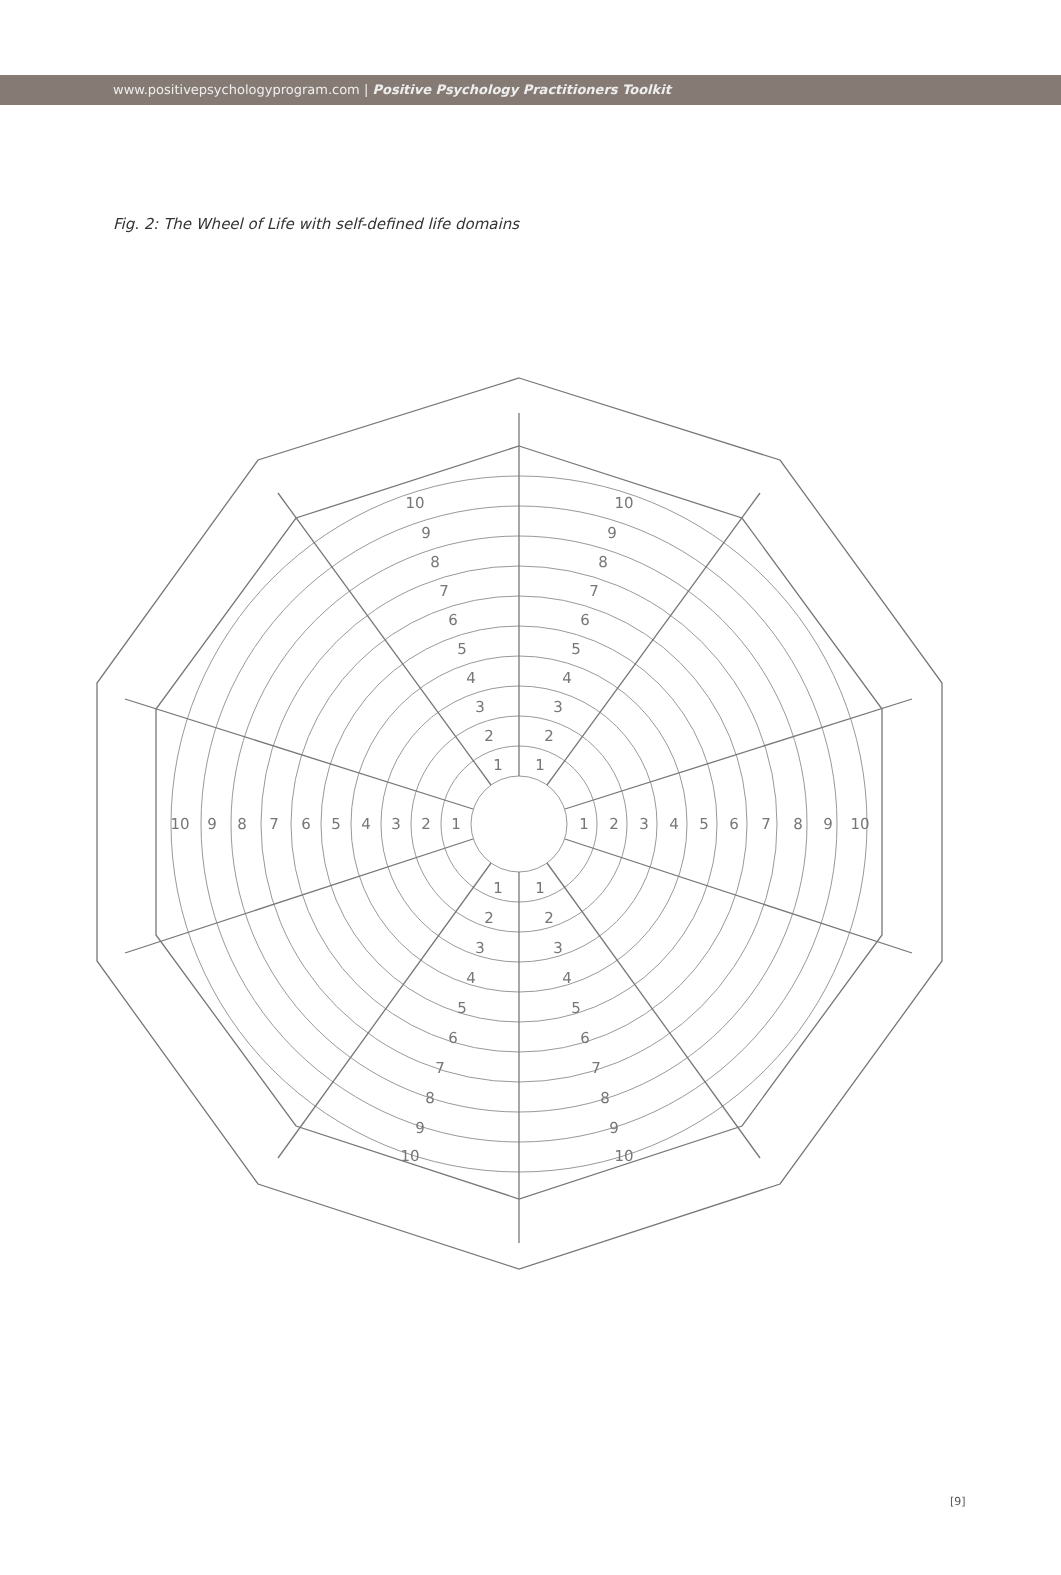www.positivepsychologyprogram.com | Positive Psychology Practitioners Toolkit
Fig. 2: The Wheel of Life with self-defined life domains
1
2
3
4
5
6
7
8
9
10
1
2
3
4
5
6
7
8
9
10
1
2
3
4
5
6
7
8
9
10
1
2
3
4
5
6
7
8
9
10
1
2
3
4
5
6
7
8
9
10
1
2
3
4
5
6
7
8
9
10
[9]